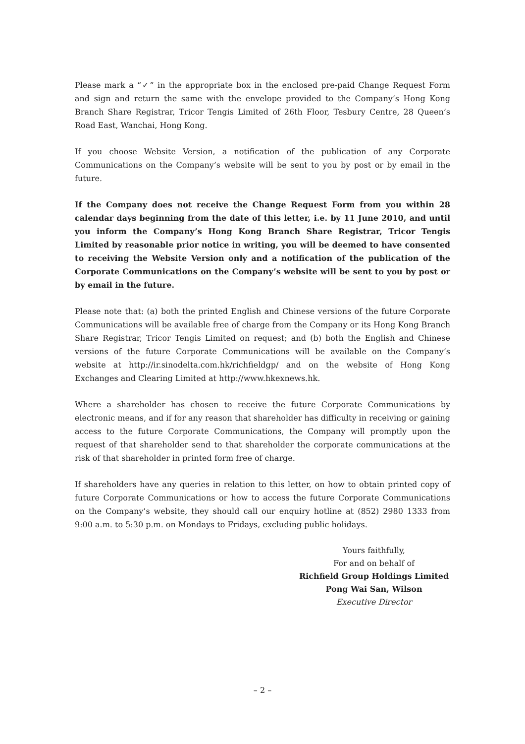Please mark a “✓” in the appropriate box in the enclosed pre-paid Change Request Form and sign and return the same with the envelope provided to the Company’s Hong Kong Branch Share Registrar, Tricor Tengis Limited of 26th Floor, Tesbury Centre, 28 Queen’s Road East, Wanchai, Hong Kong.
If you choose Website Version, a notification of the publication of any Corporate Communications on the Company’s website will be sent to you by post or by email in the future.
If the Company does not receive the Change Request Form from you within 28 calendar days beginning from the date of this letter, i.e. by 11 June 2010, and until you inform the Company’s Hong Kong Branch Share Registrar, Tricor Tengis Limited by reasonable prior notice in writing, you will be deemed to have consented to receiving the Website Version only and a notification of the publication of the Corporate Communications on the Company’s website will be sent to you by post or by email in the future.
Please note that: (a) both the printed English and Chinese versions of the future Corporate Communications will be available free of charge from the Company or its Hong Kong Branch Share Registrar, Tricor Tengis Limited on request; and (b) both the English and Chinese versions of the future Corporate Communications will be available on the Company’s website at http://ir.sinodelta.com.hk/richfieldgp/ and on the website of Hong Kong Exchanges and Clearing Limited at http://www.hkexnews.hk.
Where a shareholder has chosen to receive the future Corporate Communications by electronic means, and if for any reason that shareholder has difficulty in receiving or gaining access to the future Corporate Communications, the Company will promptly upon the request of that shareholder send to that shareholder the corporate communications at the risk of that shareholder in printed form free of charge.
If shareholders have any queries in relation to this letter, on how to obtain printed copy of future Corporate Communications or how to access the future Corporate Communications on the Company’s website, they should call our enquiry hotline at (852) 2980 1333 from 9:00 a.m. to 5:30 p.m. on Mondays to Fridays, excluding public holidays.
Yours faithfully,
For and on behalf of
Richfield Group Holdings Limited
Pong Wai San, Wilson
Executive Director
– 2 –